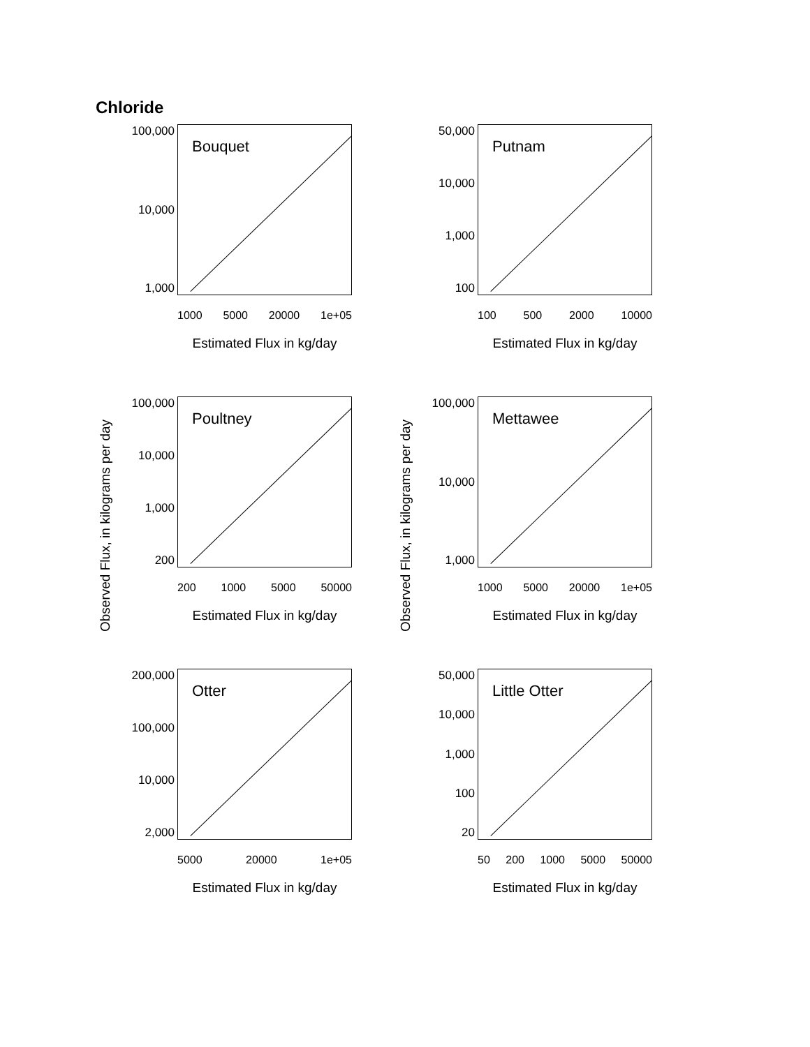Chloride
100,000
10,000
1,000
Bouquet
1000 5000 20000 1e+05
Estimated Flux in kg/day
50,000
10,000
1,000
100
Putnam
100 500 2000 10000
Estimated Flux in kg/day
Observed Flux, in kilograms per day
100,000
10,000
1,000
200
Poultney
200 1000 5000 50000
Estimated Flux in kg/day
Observed Flux, in kilograms per day
100,000
10,000
1,000
Mettawee
1000 5000 20000 1e+05
Estimated Flux in kg/day
200,000
100,000
10,000
2,000
Otter
5000 20000 1e+05
Estimated Flux in kg/day
50,000
10,000
1,000
100
20
Little Otter
50 200 1000 5000 50000
Estimated Flux in kg/day